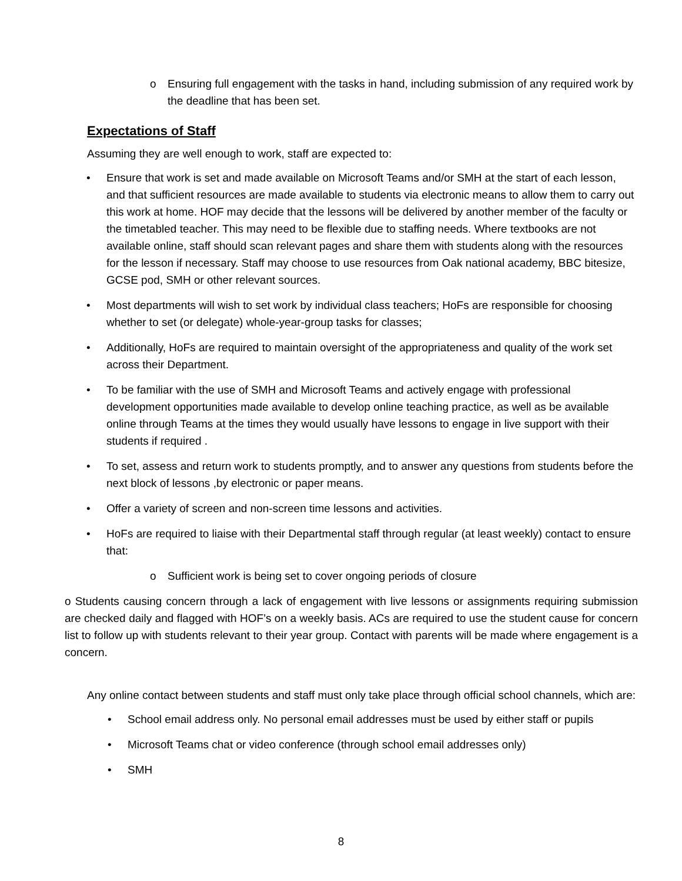o Ensuring full engagement with the tasks in hand, including submission of any required work by the deadline that has been set.
Expectations of Staff
Assuming they are well enough to work, staff are expected to:
• Ensure that work is set and made available on Microsoft Teams and/or SMH at the start of each lesson, and that sufficient resources are made available to students via electronic means to allow them to carry out this work at home. HOF may decide that the lessons will be delivered by another member of the faculty or the timetabled teacher. This may need to be flexible due to staffing needs. Where textbooks are not available online, staff should scan relevant pages and share them with students along with the resources for the lesson if necessary. Staff may choose to use resources from Oak national academy, BBC bitesize, GCSE pod, SMH or other relevant sources.
• Most departments will wish to set work by individual class teachers; HoFs are responsible for choosing whether to set (or delegate) whole-year-group tasks for classes;
• Additionally, HoFs are required to maintain oversight of the appropriateness and quality of the work set across their Department.
• To be familiar with the use of SMH and Microsoft Teams and actively engage with professional development opportunities made available to develop online teaching practice, as well as be available online through Teams at the times they would usually have lessons to engage in live support with their students if required .
• To set, assess and return work to students promptly, and to answer any questions from students before the next block of lessons ,by electronic or paper means.
• Offer a variety of screen and non-screen time lessons and activities.
• HoFs are required to liaise with their Departmental staff through regular (at least weekly) contact to ensure that:
o Sufficient work is being set to cover ongoing periods of closure
o Students causing concern through a lack of engagement with live lessons or assignments requiring submission are checked daily and flagged with HOF’s on a weekly basis. ACs are required to use the student cause for concern list to follow up with students relevant to their year group. Contact with parents will be made where engagement is a concern.
Any online contact between students and staff must only take place through official school channels, which are:
• School email address only. No personal email addresses must be used by either staff or pupils
• Microsoft Teams chat or video conference (through school email addresses only)
• SMH
8